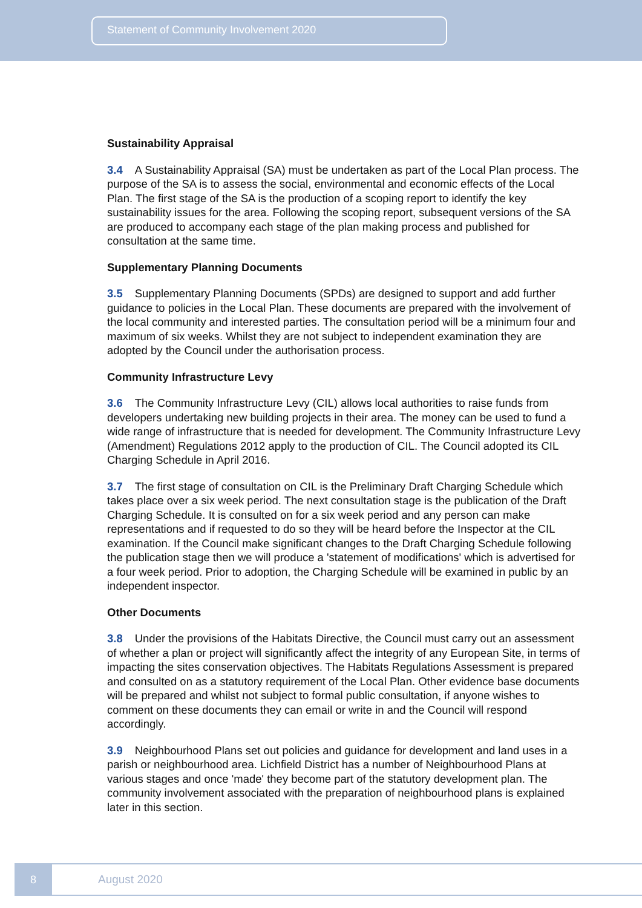Statement of Community Involvement 2020
Sustainability Appraisal
3.4 A Sustainability Appraisal (SA) must be undertaken as part of the Local Plan process. The purpose of the SA is to assess the social, environmental and economic effects of the Local Plan. The first stage of the SA is the production of a scoping report to identify the key sustainability issues for the area. Following the scoping report, subsequent versions of the SA are produced to accompany each stage of the plan making process and published for consultation at the same time.
Supplementary Planning Documents
3.5 Supplementary Planning Documents (SPDs) are designed to support and add further guidance to policies in the Local Plan. These documents are prepared with the involvement of the local community and interested parties. The consultation period will be a minimum four and maximum of six weeks. Whilst they are not subject to independent examination they are adopted by the Council under the authorisation process.
Community Infrastructure Levy
3.6 The Community Infrastructure Levy (CIL) allows local authorities to raise funds from developers undertaking new building projects in their area. The money can be used to fund a wide range of infrastructure that is needed for development. The Community Infrastructure Levy (Amendment) Regulations 2012 apply to the production of CIL. The Council adopted its CIL Charging Schedule in April 2016.
3.7 The first stage of consultation on CIL is the Preliminary Draft Charging Schedule which takes place over a six week period. The next consultation stage is the publication of the Draft Charging Schedule. It is consulted on for a six week period and any person can make representations and if requested to do so they will be heard before the Inspector at the CIL examination. If the Council make significant changes to the Draft Charging Schedule following the publication stage then we will produce a 'statement of modifications' which is advertised for a four week period. Prior to adoption, the Charging Schedule will be examined in public by an independent inspector.
Other Documents
3.8 Under the provisions of the Habitats Directive, the Council must carry out an assessment of whether a plan or project will significantly affect the integrity of any European Site, in terms of impacting the sites conservation objectives. The Habitats Regulations Assessment is prepared and consulted on as a statutory requirement of the Local Plan. Other evidence base documents will be prepared and whilst not subject to formal public consultation, if anyone wishes to comment on these documents they can email or write in and the Council will respond accordingly.
3.9 Neighbourhood Plans set out policies and guidance for development and land uses in a parish or neighbourhood area. Lichfield District has a number of Neighbourhood Plans at various stages and once 'made' they become part of the statutory development plan. The community involvement associated with the preparation of neighbourhood plans is explained later in this section.
8
August 2020